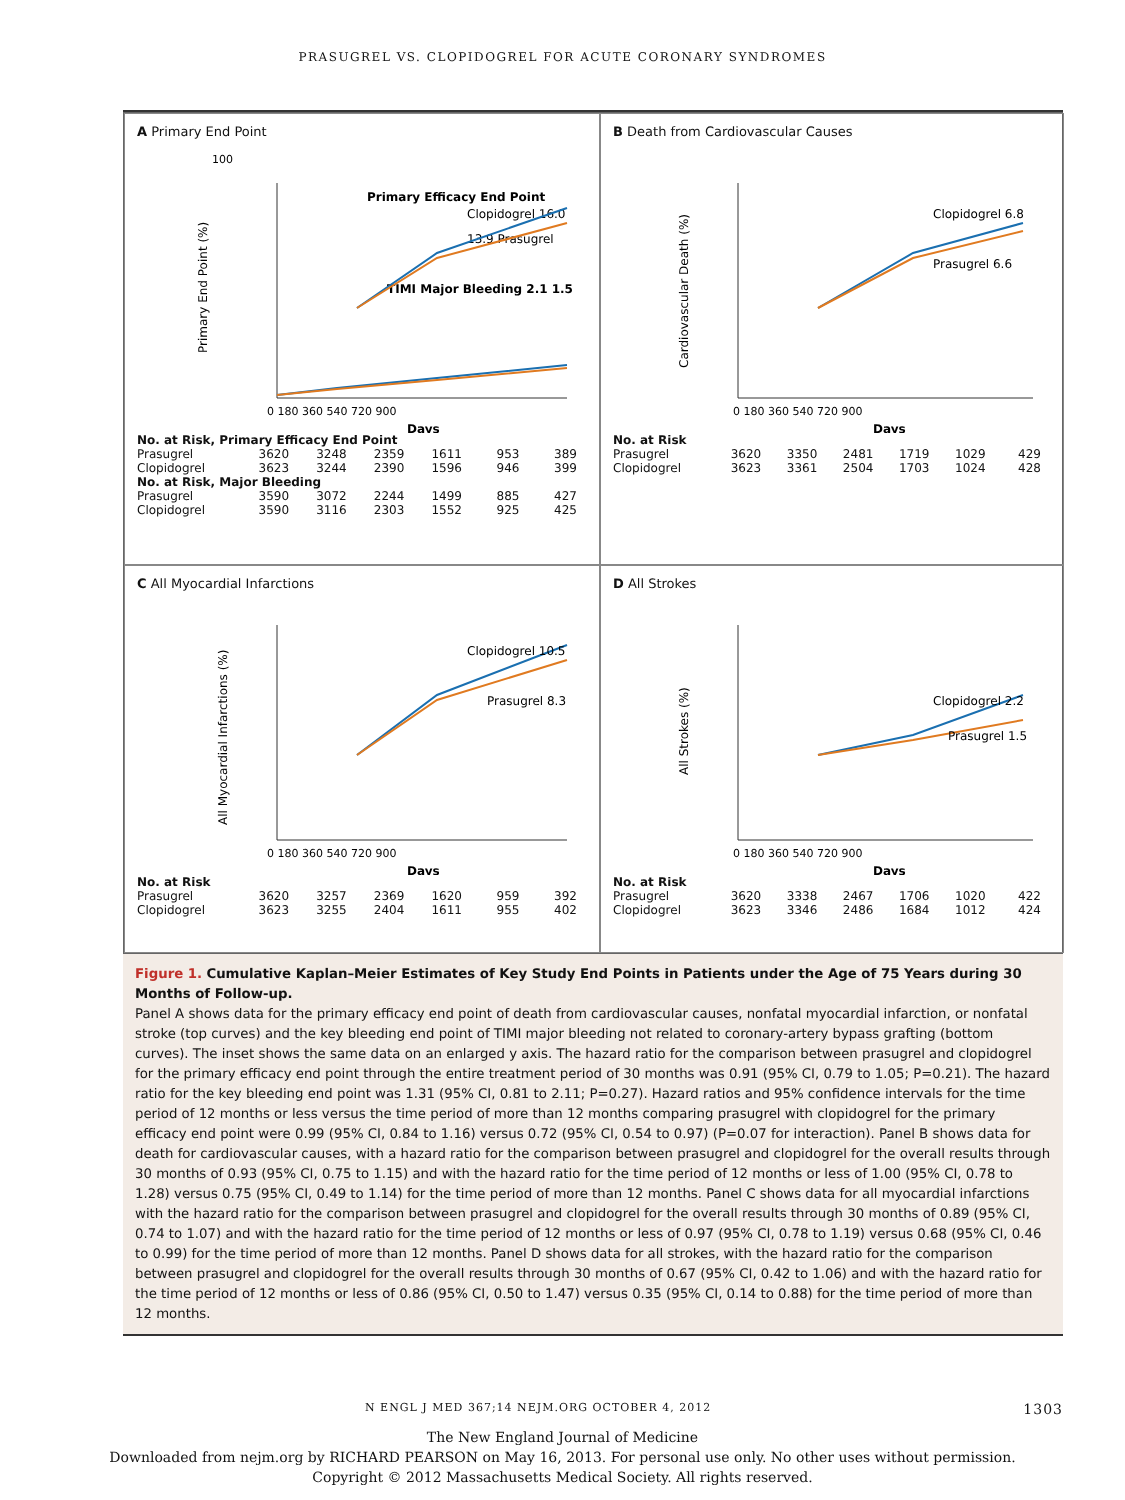PRASUGREL VS. CLOPIDOGREL FOR ACUTE CORONARY SYNDROMES
A Primary End Point
100
Primary Efficacy End Point
Clopidogrel 16.0
13.9 Prasugrel
TIMI Major Bleeding 2.1 1.5
Primary End Point (%)
0 180 360 540 720 900
Days
| No. at Risk, Primary Efficacy End Point | | | | | | |
| Prasugrel | 3620 | 3248 | 2359 | 1611 | 953 | 389 |
| Clopidogrel | 3623 | 3244 | 2390 | 1596 | 946 | 399 |
| No. at Risk, Major Bleeding | | | | | | |
| Prasugrel | 3590 | 3072 | 2244 | 1499 | 885 | 427 |
| Clopidogrel | 3590 | 3116 | 2303 | 1552 | 925 | 425 |
B Death from Cardiovascular Causes
Clopidogrel 6.8
Prasugrel 6.6
Cardiovascular Death (%)
0 180 360 540 720 900
Days
| No. at Risk | | | | | | |
| Prasugrel | 3620 | 3350 | 2481 | 1719 | 1029 | 429 |
| Clopidogrel | 3623 | 3361 | 2504 | 1703 | 1024 | 428 |
C All Myocardial Infarctions
Clopidogrel 10.5
Prasugrel 8.3
All Myocardial Infarctions (%)
0 180 360 540 720 900
Days
| No. at Risk | | | | | | |
| Prasugrel | 3620 | 3257 | 2369 | 1620 | 959 | 392 |
| Clopidogrel | 3623 | 3255 | 2404 | 1611 | 955 | 402 |
D All Strokes
Clopidogrel 2.2
Prasugrel 1.5
All Strokes (%)
0 180 360 540 720 900
Days
| No. at Risk | | | | | | |
| Prasugrel | 3620 | 3338 | 2467 | 1706 | 1020 | 422 |
| Clopidogrel | 3623 | 3346 | 2486 | 1684 | 1012 | 424 |
Figure 1. Cumulative Kaplan–Meier Estimates of Key Study End Points in Patients under the Age of 75 Years during 30 Months of Follow-up.
Panel A shows data for the primary efficacy end point of death from cardiovascular causes, nonfatal myocardial infarction, or nonfatal stroke (top curves) and the key bleeding end point of TIMI major bleeding not related to coronary-artery bypass grafting (bottom curves). The inset shows the same data on an enlarged y axis. The hazard ratio for the comparison between prasugrel and clopidogrel for the primary efficacy end point through the entire treatment period of 30 months was 0.91 (95% CI, 0.79 to 1.05; P=0.21). The hazard ratio for the key bleeding end point was 1.31 (95% CI, 0.81 to 2.11; P=0.27). Hazard ratios and 95% confidence intervals for the time period of 12 months or less versus the time period of more than 12 months comparing prasugrel with clopidogrel for the primary efficacy end point were 0.99 (95% CI, 0.84 to 1.16) versus 0.72 (95% CI, 0.54 to 0.97) (P=0.07 for interaction). Panel B shows data for death for cardiovascular causes, with a hazard ratio for the comparison between prasugrel and clopidogrel for the overall results through 30 months of 0.93 (95% CI, 0.75 to 1.15) and with the hazard ratio for the time period of 12 months or less of 1.00 (95% CI, 0.78 to 1.28) versus 0.75 (95% CI, 0.49 to 1.14) for the time period of more than 12 months. Panel C shows data for all myocardial infarctions with the hazard ratio for the comparison between prasugrel and clopidogrel for the overall results through 30 months of 0.89 (95% CI, 0.74 to 1.07) and with the hazard ratio for the time period of 12 months or less of 0.97 (95% CI, 0.78 to 1.19) versus 0.68 (95% CI, 0.46 to 0.99) for the time period of more than 12 months. Panel D shows data for all strokes, with the hazard ratio for the comparison between prasugrel and clopidogrel for the overall results through 30 months of 0.67 (95% CI, 0.42 to 1.06) and with the hazard ratio for the time period of 12 months or less of 0.86 (95% CI, 0.50 to 1.47) versus 0.35 (95% CI, 0.14 to 0.88) for the time period of more than 12 months.
N ENGL J MED 367;14 NEJM.ORG OCTOBER 4, 2012 1303
The New England Journal of Medicine
Downloaded from nejm.org by RICHARD PEARSON on May 16, 2013. For personal use only. No other uses without permission.
Copyright © 2012 Massachusetts Medical Society. All rights reserved.